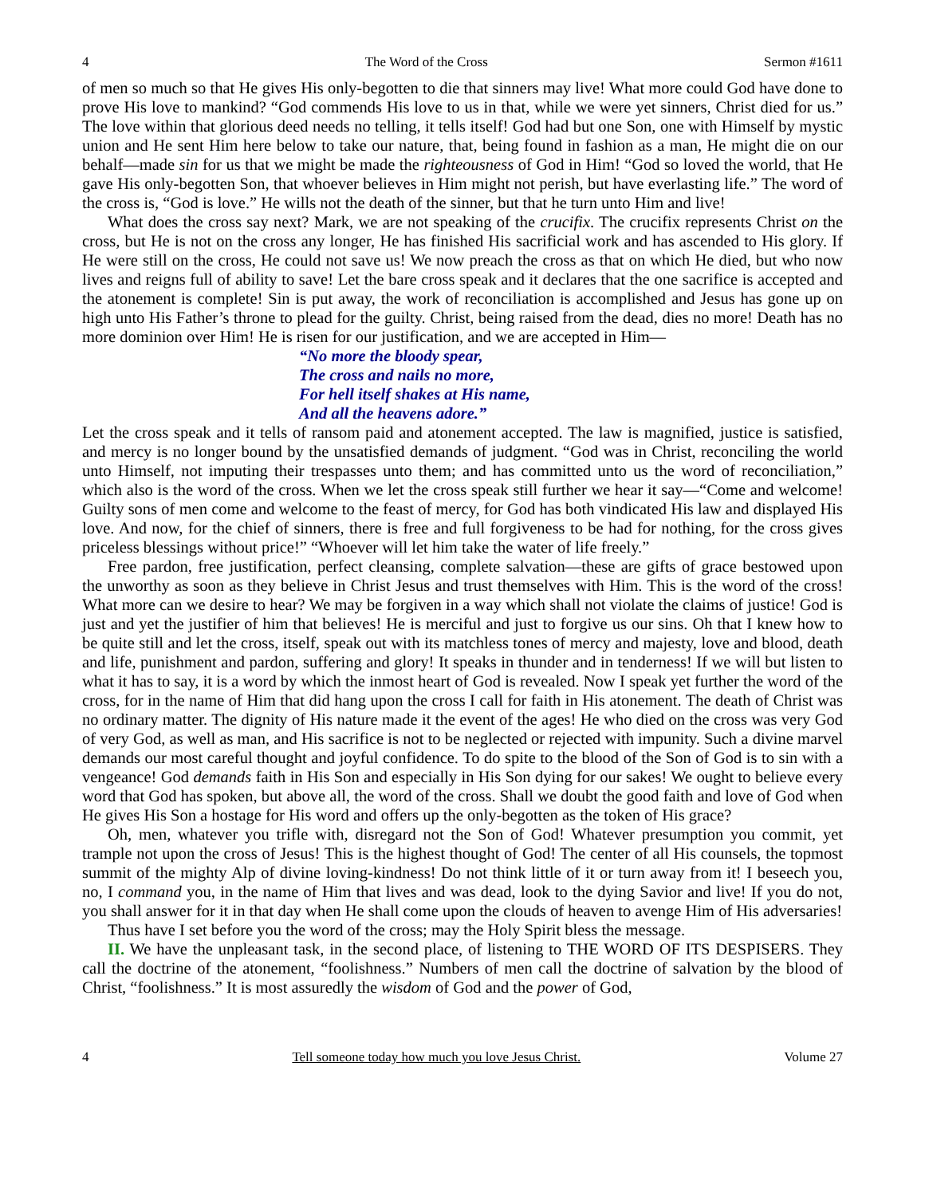4 The Word of the Cross Sermon #1611
of men so much so that He gives His only-begotten to die that sinners may live! What more could God have done to prove His love to mankind? “God commends His love to us in that, while we were yet sinners, Christ died for us.” The love within that glorious deed needs no telling, it tells itself! God had but one Son, one with Himself by mystic union and He sent Him here below to take our nature, that, being found in fashion as a man, He might die on our behalf—made sin for us that we might be made the righteousness of God in Him! “God so loved the world, that He gave His only-begotten Son, that whoever believes in Him might not perish, but have everlasting life.” The word of the cross is, “God is love.” He wills not the death of the sinner, but that he turn unto Him and live!
What does the cross say next? Mark, we are not speaking of the crucifix. The crucifix represents Christ on the cross, but He is not on the cross any longer, He has finished His sacrificial work and has ascended to His glory. If He were still on the cross, He could not save us! We now preach the cross as that on which He died, but who now lives and reigns full of ability to save! Let the bare cross speak and it declares that the one sacrifice is accepted and the atonement is complete! Sin is put away, the work of reconciliation is accomplished and Jesus has gone up on high unto His Father’s throne to plead for the guilty. Christ, being raised from the dead, dies no more! Death has no more dominion over Him! He is risen for our justification, and we are accepted in Him—
“No more the bloody spear,
The cross and nails no more,
For hell itself shakes at His name,
And all the heavens adore.”
Let the cross speak and it tells of ransom paid and atonement accepted. The law is magnified, justice is satisfied, and mercy is no longer bound by the unsatisfied demands of judgment. “God was in Christ, reconciling the world unto Himself, not imputing their trespasses unto them; and has committed unto us the word of reconciliation,” which also is the word of the cross. When we let the cross speak still further we hear it say—“Come and welcome! Guilty sons of men come and welcome to the feast of mercy, for God has both vindicated His law and displayed His love. And now, for the chief of sinners, there is free and full forgiveness to be had for nothing, for the cross gives priceless blessings without price!” “Whoever will let him take the water of life freely.”
Free pardon, free justification, perfect cleansing, complete salvation—these are gifts of grace bestowed upon the unworthy as soon as they believe in Christ Jesus and trust themselves with Him. This is the word of the cross! What more can we desire to hear? We may be forgiven in a way which shall not violate the claims of justice! God is just and yet the justifier of him that believes! He is merciful and just to forgive us our sins. Oh that I knew how to be quite still and let the cross, itself, speak out with its matchless tones of mercy and majesty, love and blood, death and life, punishment and pardon, suffering and glory! It speaks in thunder and in tenderness! If we will but listen to what it has to say, it is a word by which the inmost heart of God is revealed. Now I speak yet further the word of the cross, for in the name of Him that did hang upon the cross I call for faith in His atonement. The death of Christ was no ordinary matter. The dignity of His nature made it the event of the ages! He who died on the cross was very God of very God, as well as man, and His sacrifice is not to be neglected or rejected with impunity. Such a divine marvel demands our most careful thought and joyful confidence. To do spite to the blood of the Son of God is to sin with a vengeance! God demands faith in His Son and especially in His Son dying for our sakes! We ought to believe every word that God has spoken, but above all, the word of the cross. Shall we doubt the good faith and love of God when He gives His Son a hostage for His word and offers up the only-begotten as the token of His grace?
Oh, men, whatever you trifle with, disregard not the Son of God! Whatever presumption you commit, yet trample not upon the cross of Jesus! This is the highest thought of God! The center of all His counsels, the topmost summit of the mighty Alp of divine loving-kindness! Do not think little of it or turn away from it! I beseech you, no, I command you, in the name of Him that lives and was dead, look to the dying Savior and live! If you do not, you shall answer for it in that day when He shall come upon the clouds of heaven to avenge Him of His adversaries!
Thus have I set before you the word of the cross; may the Holy Spirit bless the message.
II. We have the unpleasant task, in the second place, of listening to THE WORD OF ITS DESPISERS. They call the doctrine of the atonement, “foolishness.” Numbers of men call the doctrine of salvation by the blood of Christ, “foolishness.” It is most assuredly the wisdom of God and the power of God,
4 Tell someone today how much you love Jesus Christ. Volume 27